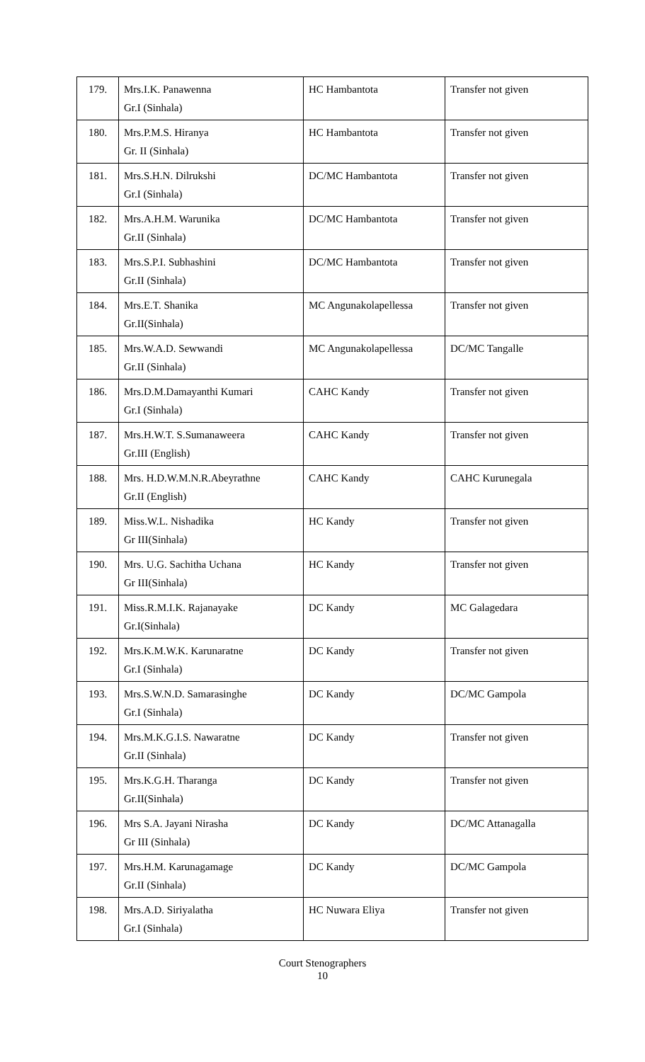| 179. | Mrs.I.K. Panawenna Gr.I (Sinhala) | HC Hambantota | Transfer not given |
| 180. | Mrs.P.M.S. Hiranya Gr. II (Sinhala) | HC Hambantota | Transfer not given |
| 181. | Mrs.S.H.N. Dilrukshi Gr.I (Sinhala) | DC/MC Hambantota | Transfer not given |
| 182. | Mrs.A.H.M. Warunika Gr.II (Sinhala) | DC/MC Hambantota | Transfer not given |
| 183. | Mrs.S.P.I. Subhashini Gr.II (Sinhala) | DC/MC Hambantota | Transfer not given |
| 184. | Mrs.E.T. Shanika Gr.II(Sinhala) | MC Angunakolapellessa | Transfer not given |
| 185. | Mrs.W.A.D. Sewwandi Gr.II (Sinhala) | MC Angunakolapellessa | DC/MC Tangalle |
| 186. | Mrs.D.M.Damayanthi Kumari Gr.I (Sinhala) | CAHC Kandy | Transfer not given |
| 187. | Mrs.H.W.T. S.Sumanaweera Gr.III (English) | CAHC Kandy | Transfer not given |
| 188. | Mrs. H.D.W.M.N.R.Abeyrathne Gr.II (English) | CAHC Kandy | CAHC Kurunegala |
| 189. | Miss.W.L. Nishadika Gr III(Sinhala) | HC Kandy | Transfer not given |
| 190. | Mrs. U.G. Sachitha Uchana Gr III(Sinhala) | HC Kandy | Transfer not given |
| 191. | Miss.R.M.I.K. Rajanayake Gr.I(Sinhala) | DC Kandy | MC Galagedara |
| 192. | Mrs.K.M.W.K. Karunaratne Gr.I (Sinhala) | DC Kandy | Transfer not given |
| 193. | Mrs.S.W.N.D. Samarasinghe Gr.I (Sinhala) | DC Kandy | DC/MC Gampola |
| 194. | Mrs.M.K.G.I.S. Nawaratne Gr.II (Sinhala) | DC Kandy | Transfer not given |
| 195. | Mrs.K.G.H. Tharanga Gr.II(Sinhala) | DC Kandy | Transfer not given |
| 196. | Mrs S.A. Jayani Nirasha Gr III (Sinhala) | DC Kandy | DC/MC Attanagalla |
| 197. | Mrs.H.M. Karunagamage Gr.II (Sinhala) | DC Kandy | DC/MC Gampola |
| 198. | Mrs.A.D. Siriyalatha Gr.I (Sinhala) | HC Nuwara Eliya | Transfer not given |
Court Stenographers
10